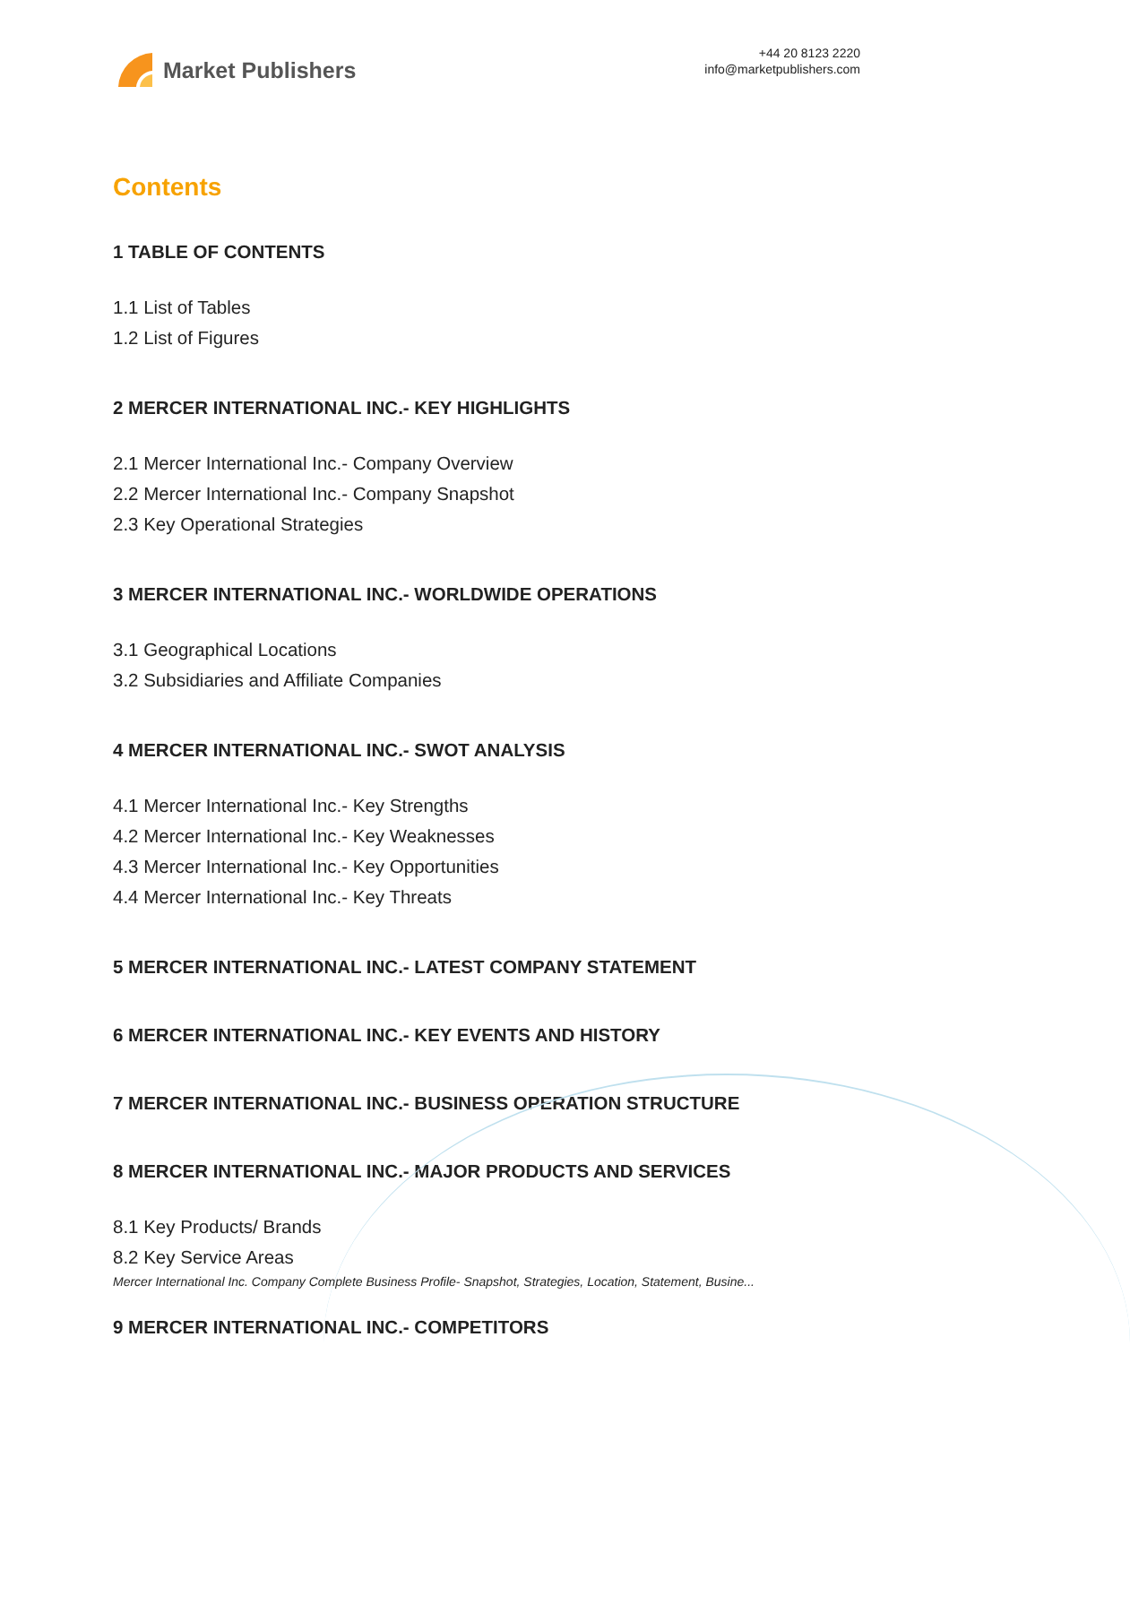Market Publishers
+44 20 8123 2220
info@marketpublishers.com
Contents
1 TABLE OF CONTENTS
1.1 List of Tables
1.2 List of Figures
2 MERCER INTERNATIONAL INC.- KEY HIGHLIGHTS
2.1 Mercer International Inc.- Company Overview
2.2 Mercer International Inc.- Company Snapshot
2.3 Key Operational Strategies
3 MERCER INTERNATIONAL INC.- WORLDWIDE OPERATIONS
3.1 Geographical Locations
3.2 Subsidiaries and Affiliate Companies
4 MERCER INTERNATIONAL INC.- SWOT ANALYSIS
4.1 Mercer International Inc.- Key Strengths
4.2 Mercer International Inc.- Key Weaknesses
4.3 Mercer International Inc.- Key Opportunities
4.4 Mercer International Inc.- Key Threats
5 MERCER INTERNATIONAL INC.- LATEST COMPANY STATEMENT
6 MERCER INTERNATIONAL INC.- KEY EVENTS AND HISTORY
7 MERCER INTERNATIONAL INC.- BUSINESS OPERATION STRUCTURE
8 MERCER INTERNATIONAL INC.- MAJOR PRODUCTS AND SERVICES
8.1 Key Products/ Brands
8.2 Key Service Areas
9 MERCER INTERNATIONAL INC.- COMPETITORS
Mercer International Inc. Company Complete Business Profile- Snapshot, Strategies, Location, Statement, Busine...